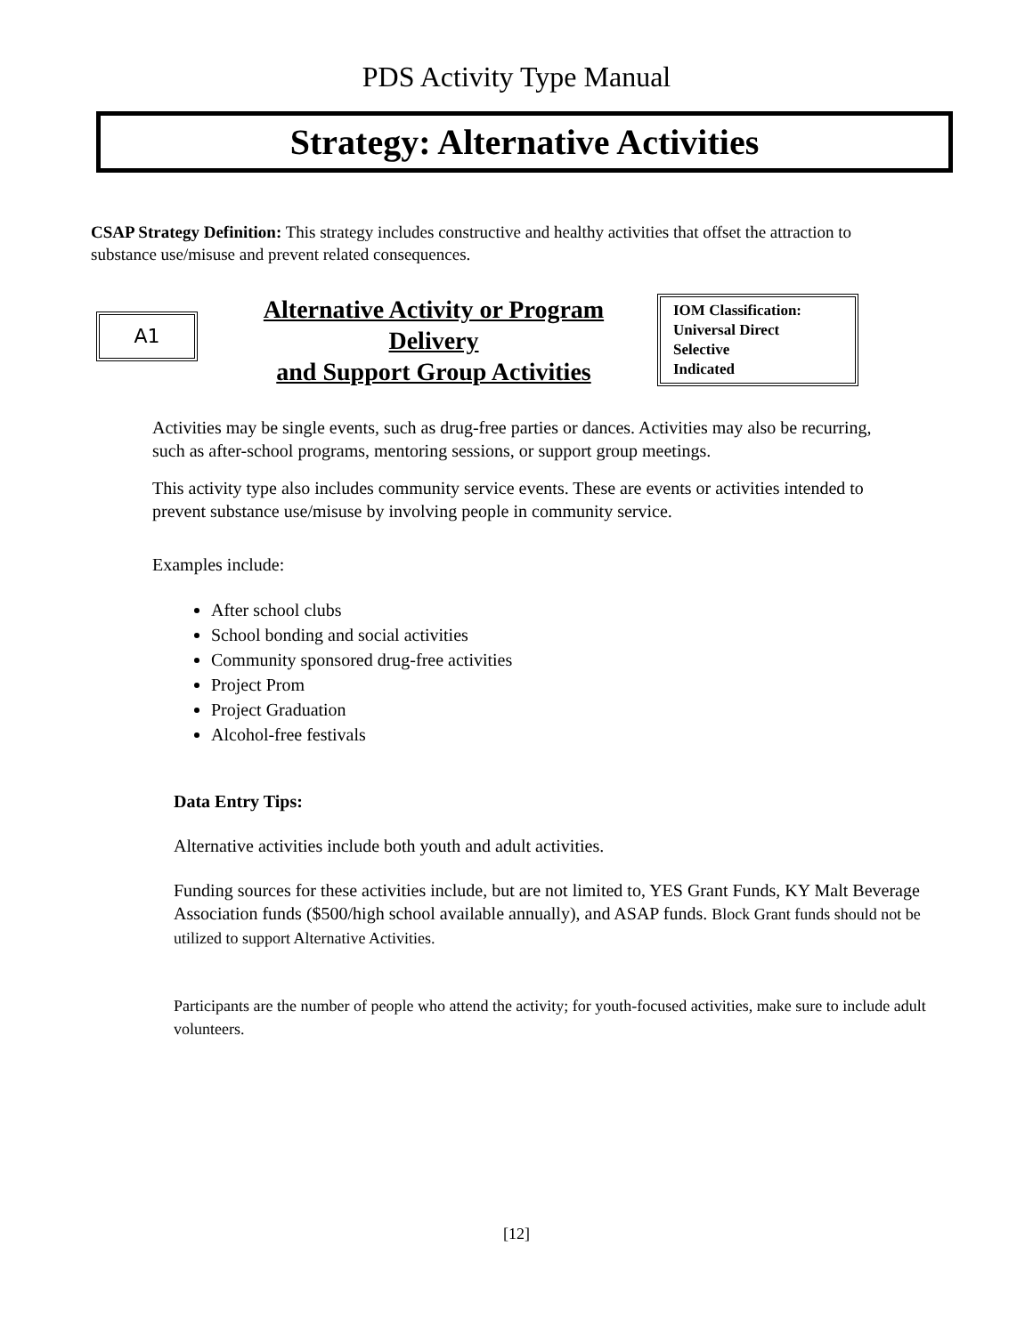PDS Activity Type Manual
Strategy: Alternative Activities
CSAP Strategy Definition: This strategy includes constructive and healthy activities that offset the attraction to substance use/misuse and prevent related consequences.
A1
Alternative Activity or Program Delivery
and Support Group Activities
IOM Classification:
Universal Direct
Selective
Indicated
Activities may be single events, such as drug-free parties or dances. Activities may also be recurring, such as after-school programs, mentoring sessions, or support group meetings.
This activity type also includes community service events. These are events or activities intended to prevent substance use/misuse by involving people in community service.
Examples include:
After school clubs
School bonding and social activities
Community sponsored drug-free activities
Project Prom
Project Graduation
Alcohol-free festivals
Data Entry Tips:
Alternative activities include both youth and adult activities.
Funding sources for these activities include, but are not limited to, YES Grant Funds, KY Malt Beverage Association funds ($500/high school available annually), and ASAP funds. Block Grant funds should not be utilized to support Alternative Activities.
Participants are the number of people who attend the activity; for youth-focused activities, make sure to include adult volunteers.
[12]